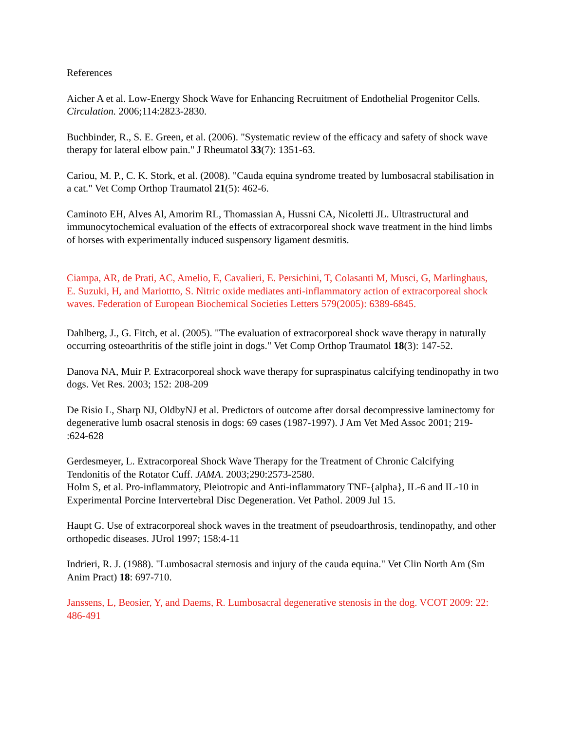References
Aicher A et al. Low-Energy Shock Wave for Enhancing Recruitment of Endothelial Progenitor Cells. Circulation. 2006;114:2823-2830.
Buchbinder, R., S. E. Green, et al. (2006). "Systematic review of the efficacy and safety of shock wave therapy for lateral elbow pain." J Rheumatol 33(7): 1351-63.
Cariou, M. P., C. K. Stork, et al. (2008). "Cauda equina syndrome treated by lumbosacral stabilisation in a cat." Vet Comp Orthop Traumatol 21(5): 462-6.
Caminoto EH, Alves Al, Amorim RL, Thomassian A, Hussni CA, Nicoletti JL. Ultrastructural and immunocytochemical evaluation of the effects of extracorporeal shock wave treatment in the hind limbs of horses with experimentally induced suspensory ligament desmitis.
Ciampa, AR, de Prati, AC, Amelio, E, Cavalieri, E. Persichini, T, Colasanti M, Musci, G, Marlinghaus, E. Suzuki, H, and Mariottto, S. Nitric oxide mediates anti-inflammatory action of extracorporeal shock waves. Federation of European Biochemical Societies Letters 579(2005): 6389-6845.
Dahlberg, J., G. Fitch, et al. (2005). "The evaluation of extracorporeal shock wave therapy in naturally occurring osteoarthritis of the stifle joint in dogs." Vet Comp Orthop Traumatol 18(3): 147-52.
Danova NA, Muir P. Extracorporeal shock wave therapy for supraspinatus calcifying tendinopathy in two dogs. Vet Res. 2003; 152: 208-209
De Risio L, Sharp NJ, OldbyNJ et al. Predictors of outcome after dorsal decompressive laminectomy for degenerative lumb osacral stenosis in dogs: 69 cases (1987-1997). J Am Vet Med Assoc 2001; 219-
:624-628
Gerdesmeyer, L. Extracorporeal Shock Wave Therapy for the Treatment of Chronic Calcifying Tendonitis of the Rotator Cuff. JAMA. 2003;290:2573-2580.
Holm S, et al. Pro-inflammatory, Pleiotropic and Anti-inflammatory TNF-{alpha}, IL-6 and IL-10 in Experimental Porcine Intervertebral Disc Degeneration. Vet Pathol. 2009 Jul 15.
Haupt G. Use of extracorporeal shock waves in the treatment of pseudoarthrosis, tendinopathy, and other orthopedic diseases. JUrol 1997; 158:4-11
Indrieri, R. J. (1988). "Lumbosacral sternosis and injury of the cauda equina." Vet Clin North Am (Sm Anim Pract) 18: 697-710.
Janssens, L, Beosier, Y, and Daems, R. Lumbosacral degenerative stenosis in the dog. VCOT 2009: 22: 486-491